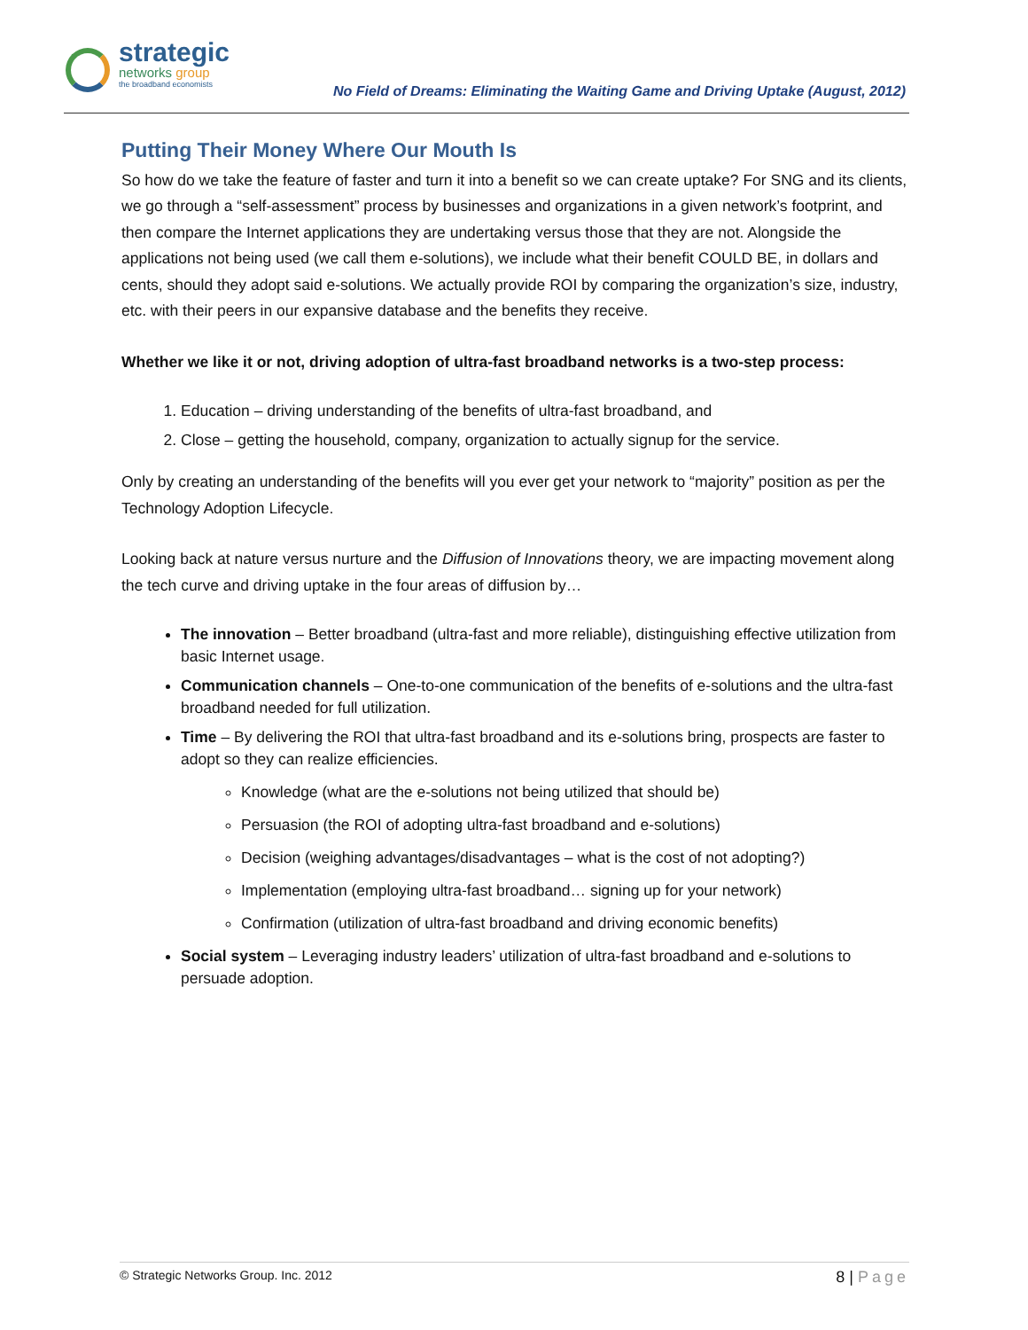strategic
networks group
the broadband economists
No Field of Dreams: Eliminating the Waiting Game and Driving Uptake (August, 2012)
Putting Their Money Where Our Mouth Is
So how do we take the feature of faster and turn it into a benefit so we can create uptake? For SNG and its clients, we go through a “self-assessment” process by businesses and organizations in a given network’s footprint, and then compare the Internet applications they are undertaking versus those that they are not. Alongside the applications not being used (we call them e-solutions), we include what their benefit COULD BE, in dollars and cents, should they adopt said e-solutions. We actually provide ROI by comparing the organization’s size, industry, etc. with their peers in our expansive database and the benefits they receive.
Whether we like it or not, driving adoption of ultra-fast broadband networks is a two-step process:
1. Education – driving understanding of the benefits of ultra-fast broadband, and
2. Close – getting the household, company, organization to actually signup for the service.
Only by creating an understanding of the benefits will you ever get your network to “majority” position as per the Technology Adoption Lifecycle.
Looking back at nature versus nurture and the Diffusion of Innovations theory, we are impacting movement along the tech curve and driving uptake in the four areas of diffusion by…
The innovation – Better broadband (ultra-fast and more reliable), distinguishing effective utilization from basic Internet usage.
Communication channels – One-to-one communication of the benefits of e-solutions and the ultra-fast broadband needed for full utilization.
Time – By delivering the ROI that ultra-fast broadband and its e-solutions bring, prospects are faster to adopt so they can realize efficiencies.
Knowledge (what are the e-solutions not being utilized that should be)
Persuasion (the ROI of adopting ultra-fast broadband and e-solutions)
Decision (weighing advantages/disadvantages – what is the cost of not adopting?)
Implementation (employing ultra-fast broadband… signing up for your network)
Confirmation (utilization of ultra-fast broadband and driving economic benefits)
Social system – Leveraging industry leaders’ utilization of ultra-fast broadband and e-solutions to persuade adoption.
© Strategic Networks Group. Inc. 2012
8 | Page